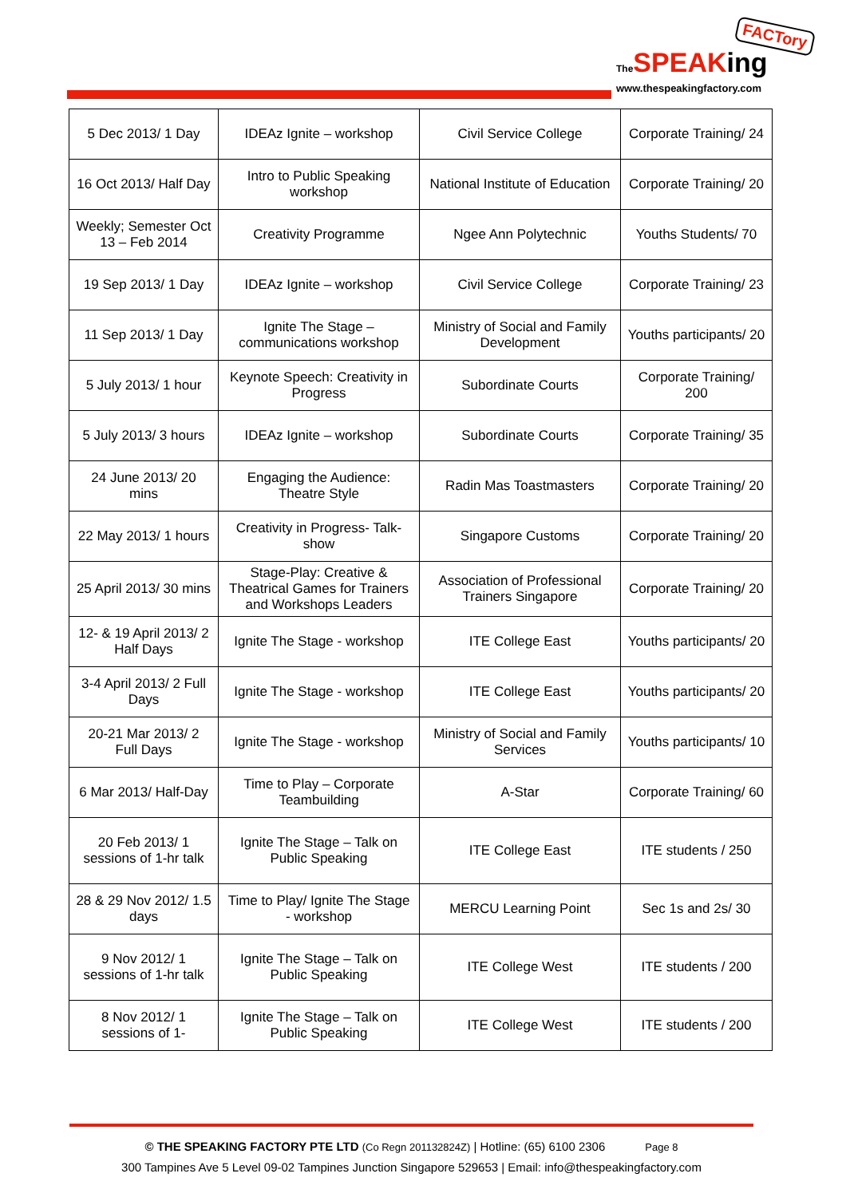FACTory
The SPEAKing
www.thespeakingfactory.com
| 5 Dec 2013/ 1 Day | IDEAz Ignite – workshop | Civil Service College | Corporate Training/ 24 |
| 16 Oct 2013/ Half Day | Intro to Public Speaking workshop | National Institute of Education | Corporate Training/ 20 |
| Weekly; Semester Oct 13 – Feb 2014 | Creativity Programme | Ngee Ann Polytechnic | Youths Students/ 70 |
| 19 Sep 2013/ 1 Day | IDEAz Ignite – workshop | Civil Service College | Corporate Training/ 23 |
| 11 Sep 2013/ 1 Day | Ignite The Stage – communications workshop | Ministry of Social and Family Development | Youths participants/ 20 |
| 5 July 2013/ 1 hour | Keynote Speech: Creativity in Progress | Subordinate Courts | Corporate Training/ 200 |
| 5 July 2013/ 3 hours | IDEAz Ignite – workshop | Subordinate Courts | Corporate Training/ 35 |
| 24 June 2013/ 20 mins | Engaging the Audience: Theatre Style | Radin Mas Toastmasters | Corporate Training/ 20 |
| 22 May 2013/ 1 hours | Creativity in Progress- Talk-show | Singapore Customs | Corporate Training/ 20 |
| 25 April 2013/ 30 mins | Stage-Play: Creative & Theatrical Games for Trainers and Workshops Leaders | Association of Professional Trainers Singapore | Corporate Training/ 20 |
| 12- & 19 April 2013/ 2 Half Days | Ignite The Stage - workshop | ITE College East | Youths participants/ 20 |
| 3-4 April 2013/ 2 Full Days | Ignite The Stage - workshop | ITE College East | Youths participants/ 20 |
| 20-21 Mar 2013/ 2 Full Days | Ignite The Stage - workshop | Ministry of Social and Family Services | Youths participants/ 10 |
| 6 Mar 2013/ Half-Day | Time to Play – Corporate Teambuilding | A-Star | Corporate Training/ 60 |
| 20 Feb 2013/ 1 sessions of 1-hr talk | Ignite The Stage – Talk on Public Speaking | ITE College East | ITE students / 250 |
| 28 & 29 Nov 2012/ 1.5 days | Time to Play/ Ignite The Stage - workshop | MERCU Learning Point | Sec 1s and 2s/ 30 |
| 9 Nov 2012/ 1 sessions of 1-hr talk | Ignite The Stage – Talk on Public Speaking | ITE College West | ITE students / 200 |
| 8 Nov 2012/ 1 sessions of 1- | Ignite The Stage – Talk on Public Speaking | ITE College West | ITE students / 200 |
© THE SPEAKING FACTORY PTE LTD (Co Regn 201132824Z) | Hotline: (65) 6100 2306 Page 8
300 Tampines Ave 5 Level 09-02 Tampines Junction Singapore 529653 | Email: info@thespeakingfactory.com